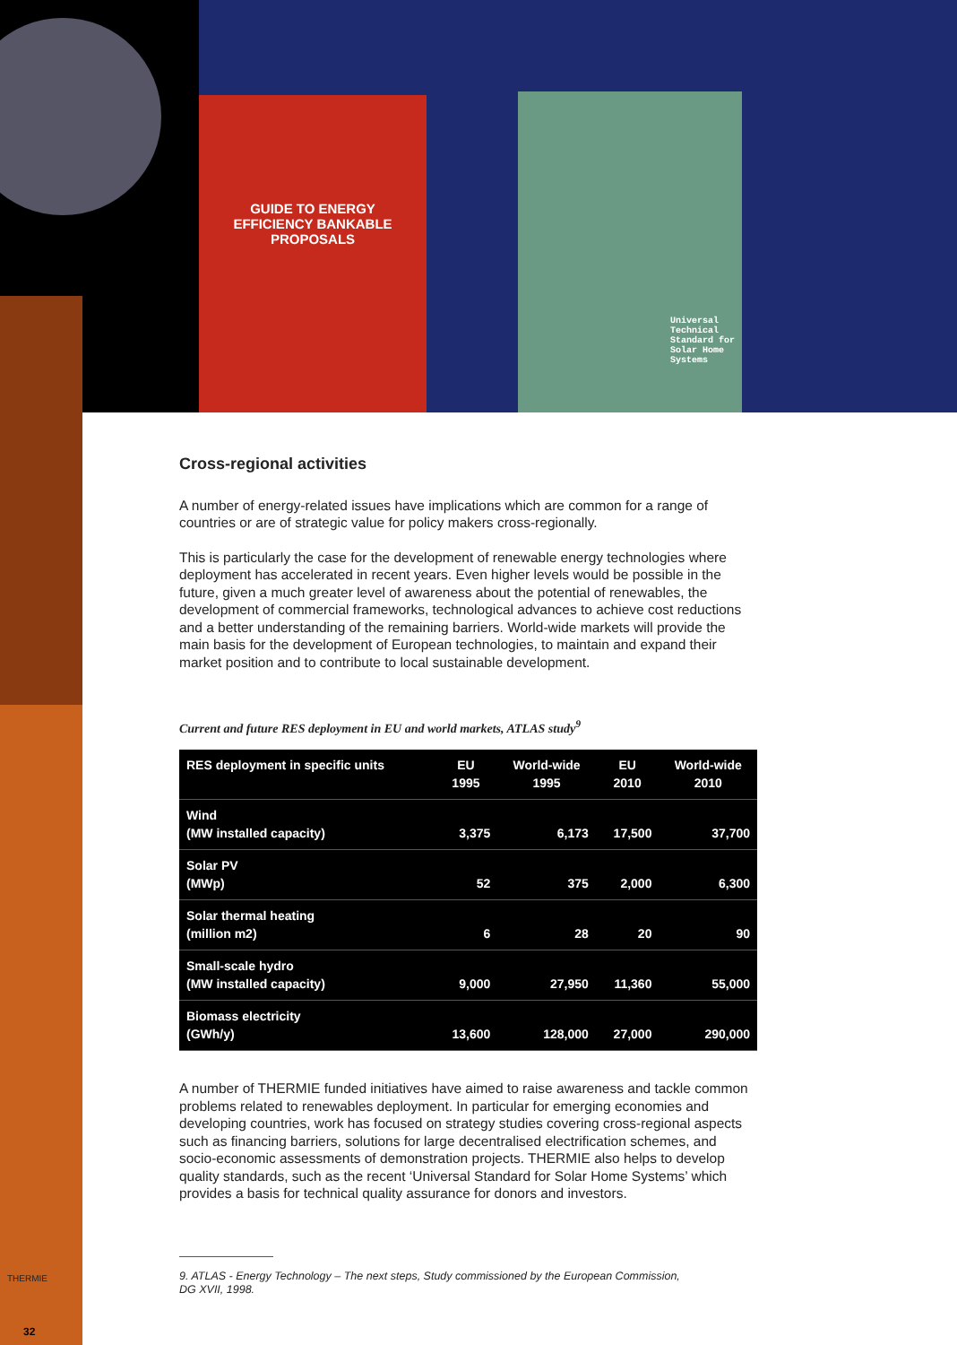GUIDE TO ENERGY
EFFICIENCY BANKABLE
PROPOSALS
Universal
Technical
Standard for
Solar Home
Systems
Cross-regional activities
A number of energy-related issues have implications which are common for a range of countries or are of strategic value for policy makers cross-regionally.
This is particularly the case for the development of renewable energy technologies where deployment has accelerated in recent years. Even higher levels would be possible in the future, given a much greater level of awareness about the potential of renewables, the development of commercial frameworks, technological advances to achieve cost reductions and a better understanding of the remaining barriers. World-wide markets will provide the main basis for the development of European technologies, to maintain and expand their market position and to contribute to local sustainable development.
Current and future RES deployment in EU and world markets, ATLAS study<sup>9</sup>
| RES deployment in specific units | EU 1995 | World-wide 1995 | EU 2010 | World-wide 2010 |
| --- | --- | --- | --- | --- |
| Wind (MW installed capacity) | 3,375 | 6,173 | 17,500 | 37,700 |
| Solar PV (MWp) | 52 | 375 | 2,000 | 6,300 |
| Solar thermal heating (million m2) | 6 | 28 | 20 | 90 |
| Small-scale hydro (MW installed capacity) | 9,000 | 27,950 | 11,360 | 55,000 |
| Biomass electricity (GWh/y) | 13,600 | 128,000 | 27,000 | 290,000 |
A number of THERMIE funded initiatives have aimed to raise awareness and tackle common problems related to renewables deployment. In particular for emerging economies and developing countries, work has focused on strategy studies covering cross-regional aspects such as financing barriers, solutions for large decentralised electrification schemes, and socio-economic assessments of demonstration projects. THERMIE also helps to develop quality standards, such as the recent ‘Universal Standard for Solar Home Systems’ which provides a basis for technical quality assurance for donors and investors.
9. ATLAS - Energy Technology – The next steps, Study commissioned by the European Commission,
DG XVII, 1998.
THERMIE
32